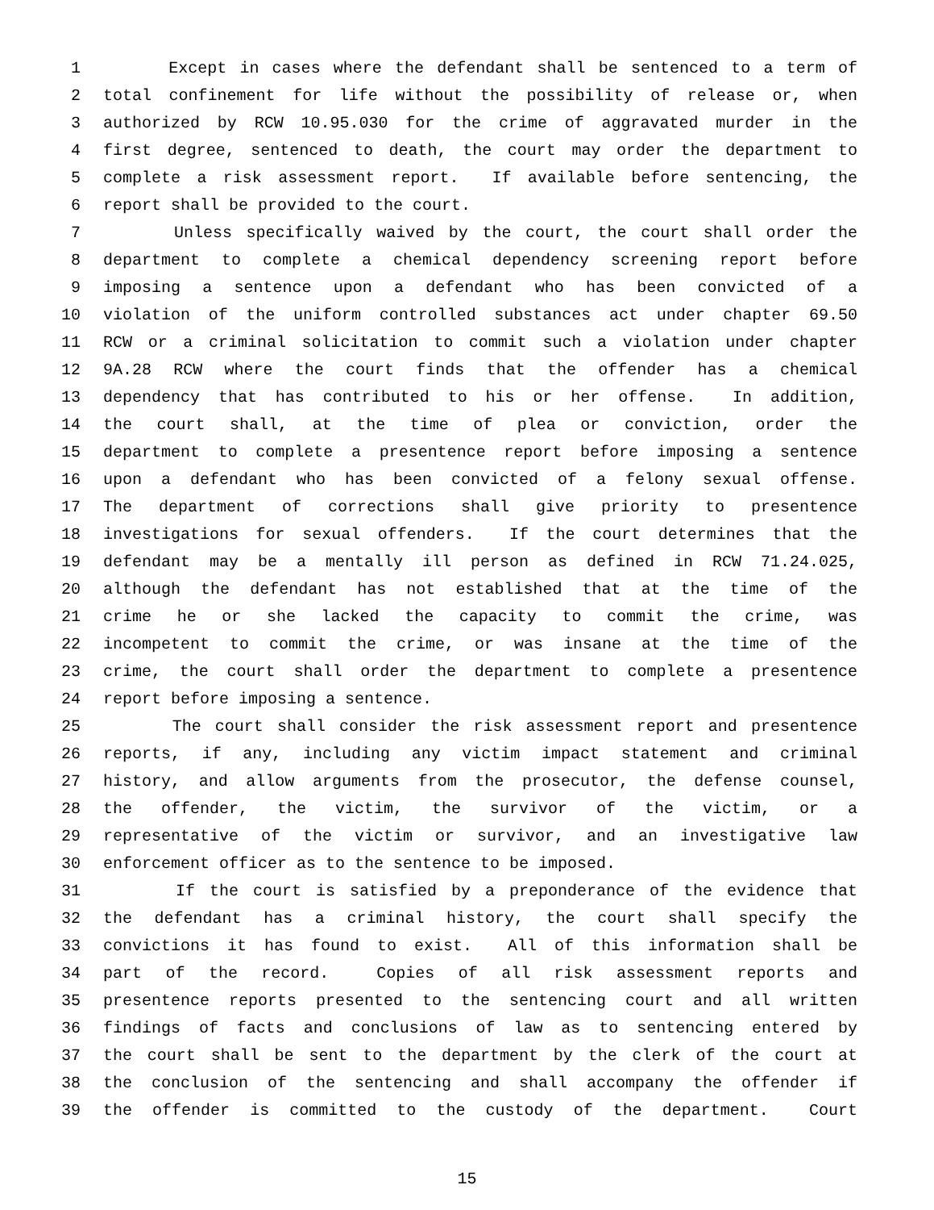1 Except in cases where the defendant shall be sentenced to a term of
2 total confinement for life without the possibility of release or, when
3 authorized by RCW 10.95.030 for the crime of aggravated murder in the
4 first degree, sentenced to death, the court may order the department to
5 complete a risk assessment report. If available before sentencing, the
6 report shall be provided to the court.
7 Unless specifically waived by the court, the court shall order the
8 department to complete a chemical dependency screening report before
9 imposing a sentence upon a defendant who has been convicted of a
10 violation of the uniform controlled substances act under chapter 69.50
11 RCW or a criminal solicitation to commit such a violation under chapter
12 9A.28 RCW where the court finds that the offender has a chemical
13 dependency that has contributed to his or her offense. In addition,
14 the court shall, at the time of plea or conviction, order the
15 department to complete a presentence report before imposing a sentence
16 upon a defendant who has been convicted of a felony sexual offense.
17 The department of corrections shall give priority to presentence
18 investigations for sexual offenders. If the court determines that the
19 defendant may be a mentally ill person as defined in RCW 71.24.025,
20 although the defendant has not established that at the time of the
21 crime he or she lacked the capacity to commit the crime, was
22 incompetent to commit the crime, or was insane at the time of the
23 crime, the court shall order the department to complete a presentence
24 report before imposing a sentence.
25 The court shall consider the risk assessment report and presentence
26 reports, if any, including any victim impact statement and criminal
27 history, and allow arguments from the prosecutor, the defense counsel,
28 the offender, the victim, the survivor of the victim, or a
29 representative of the victim or survivor, and an investigative law
30 enforcement officer as to the sentence to be imposed.
31 If the court is satisfied by a preponderance of the evidence that
32 the defendant has a criminal history, the court shall specify the
33 convictions it has found to exist. All of this information shall be
34 part of the record. Copies of all risk assessment reports and
35 presentence reports presented to the sentencing court and all written
36 findings of facts and conclusions of law as to sentencing entered by
37 the court shall be sent to the department by the clerk of the court at
38 the conclusion of the sentencing and shall accompany the offender if
39 the offender is committed to the custody of the department. Court
15